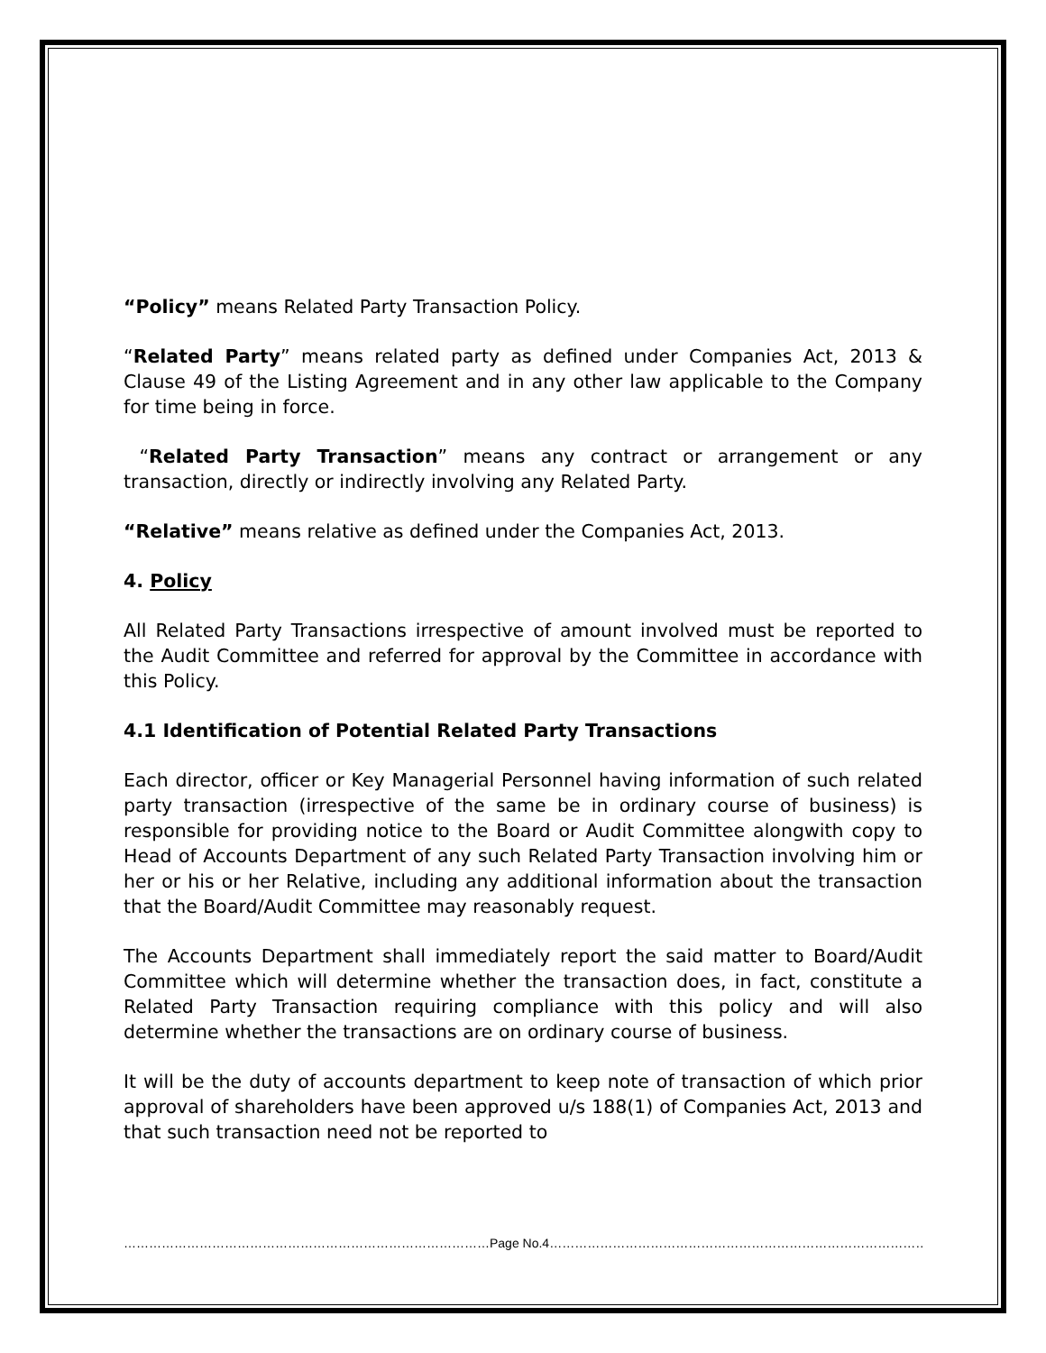“Policy” means Related Party Transaction Policy.
“Related Party” means related party as defined under Companies Act, 2013 & Clause 49 of the Listing Agreement and in any other law applicable to the Company for time being in force.
“Related Party Transaction” means any contract or arrangement or any transaction, directly or indirectly involving any Related Party.
“Relative” means relative as defined under the Companies Act, 2013.
4. Policy
All Related Party Transactions irrespective of amount involved must be reported to the Audit Committee and referred for approval by the Committee in accordance with this Policy.
4.1 Identification of Potential Related Party Transactions
Each director, officer or Key Managerial Personnel having information of such related party transaction (irrespective of the same be in ordinary course of business) is responsible for providing notice to the Board or Audit Committee alongwith copy to Head of Accounts Department of any such Related Party Transaction involving him or her or his or her Relative, including any additional information about the transaction that the Board/Audit Committee may reasonably request.
The Accounts Department shall immediately report the said matter to Board/Audit Committee which will determine whether the transaction does, in fact, constitute a Related Party Transaction requiring compliance with this policy and will also determine whether the transactions are on ordinary course of business.
It will be the duty of accounts department to keep note of transaction of which prior approval of shareholders have been approved u/s 188(1) of Companies Act, 2013 and that such transaction need not be reported to
……………………………………………………………………………Page No.4………………………………………………………………………………